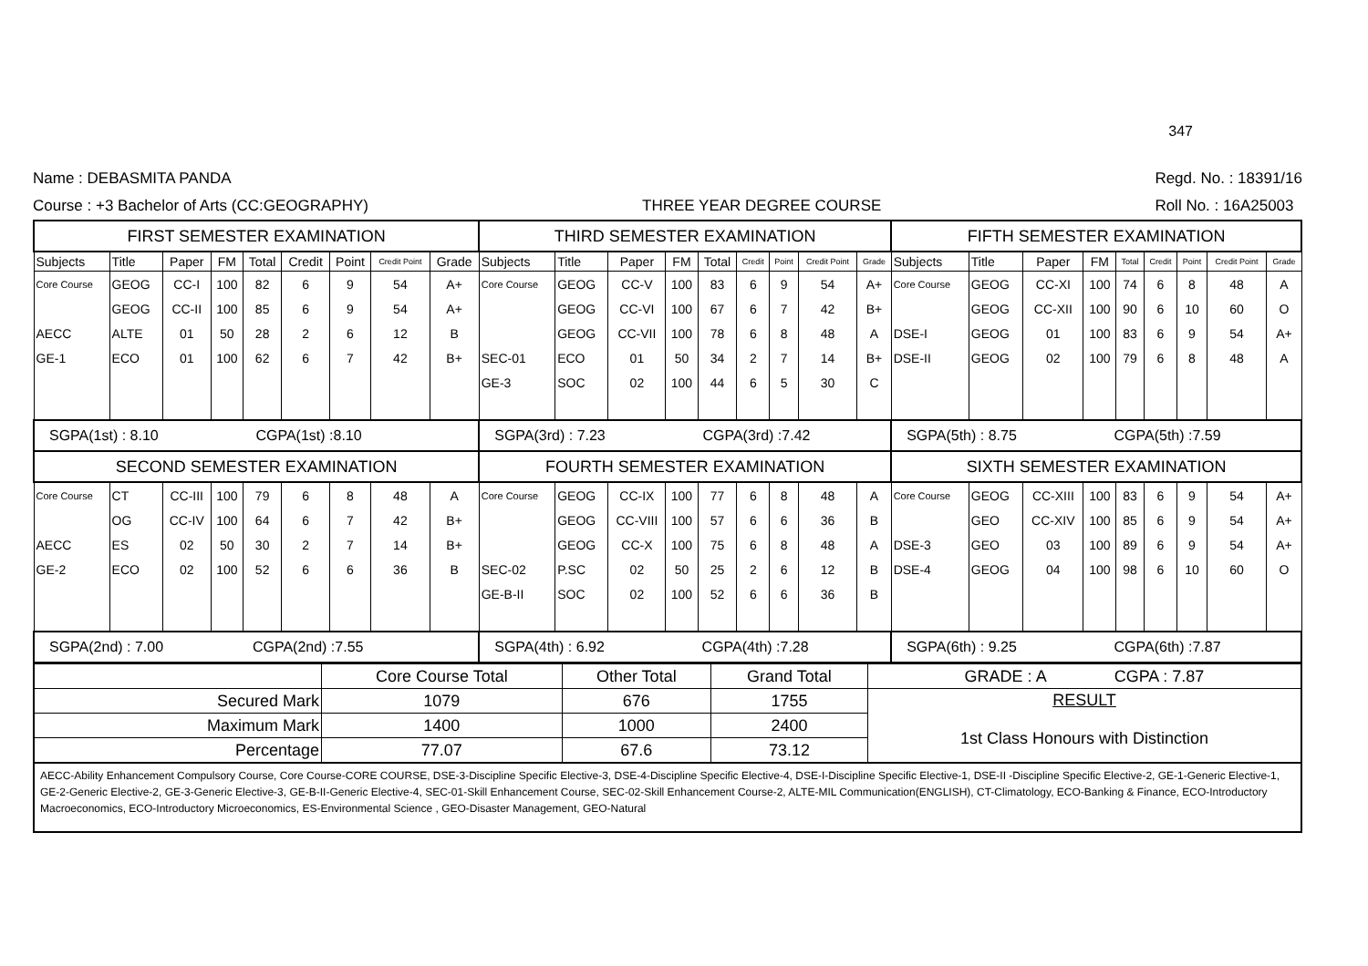347
Name : DEBASMITA PANDA
Course : +3 Bachelor of Arts (CC:GEOGRAPHY)
THREE YEAR DEGREE COURSE
Regd. No. : 18391/16
Roll No. : 16A25003
| FIRST SEMESTER EXAMINATION | | | | | | | | | THIRD SEMESTER EXAMINATION | | | | | | | | | FIFTH SEMESTER EXAMINATION | | | | | | | | |
| --- | --- | --- | --- | --- | --- | --- | --- | --- | --- | --- | --- | --- | --- | --- | --- | --- | --- | --- | --- | --- | --- | --- | --- | --- | --- | --- |
| Subjects | Title | Paper | FM | Total | Credit | Point | Credit Point | Grade | Subjects | Title | Paper | FM | Total | Credit | Point | Credit Point | Grade | Subjects | Title | Paper | FM | Total | Credit | Point | Credit Point | Grade |
| Core Course | GEOG | CC-I | 100 | 82 | 6 | 9 | 54 | A+ | Core Course | GEOG | CC-V | 100 | 83 | 6 | 9 | 54 | A+ | Core Course | GEOG | CC-XI | 100 | 74 | 6 | 8 | 48 | A |
| | GEOG | CC-II | 100 | 85 | 6 | 9 | 54 | A+ | | GEOG | CC-VI | 100 | 67 | 6 | 7 | 42 | B+ | | GEOG | CC-XII | 100 | 90 | 6 | 10 | 60 | O |
| AECC | ALTE | 01 | 50 | 28 | 2 | 6 | 12 | B | | GEOG | CC-VII | 100 | 78 | 6 | 8 | 48 | A | DSE-I | GEOG | 01 | 100 | 83 | 6 | 9 | 54 | A+ |
| GE-1 | ECO | 01 | 100 | 62 | 6 | 7 | 42 | B+ | SEC-01 | ECO | 01 | 50 | 34 | 2 | 7 | 14 | B+ | DSE-II | GEOG | 02 | 100 | 79 | 6 | 8 | 48 | A |
| | | | | | | | | | GE-3 | SOC | 02 | 100 | 44 | 6 | 5 | 30 | C | | | | | | | | | |
| SGPA(1st) : 8.10 CGPA(1st) :8.10 | | | | | | | | | SGPA(3rd) : 7.23 CGPA(3rd) :7.42 | | | | | | | | | SGPA(5th) : 8.75 CGPA(5th) :7.59 | | | | | | | | |
| SECOND SEMESTER EXAMINATION | | | | | | | | | FOURTH SEMESTER EXAMINATION | | | | | | | | | SIXTH SEMESTER EXAMINATION | | | | | | | | |
| Core Course | CT | CC-III | 100 | 79 | 6 | 8 | 48 | A | Core Course | GEOG | CC-IX | 100 | 77 | 6 | 8 | 48 | A | Core Course | GEOG | CC-XIII | 100 | 83 | 6 | 9 | 54 | A+ |
| | OG | CC-IV | 100 | 64 | 6 | 7 | 42 | B+ | | GEOG | CC-VIII | 100 | 57 | 6 | 6 | 36 | B | | GEO | CC-XIV | 100 | 85 | 6 | 9 | 54 | A+ |
| AECC | ES | 02 | 50 | 30 | 2 | 7 | 14 | B+ | | GEOG | CC-X | 100 | 75 | 6 | 8 | 48 | A | DSE-3 | GEO | 03 | 100 | 89 | 6 | 9 | 54 | A+ |
| GE-2 | ECO | 02 | 100 | 52 | 6 | 6 | 36 | B | SEC-02 | P.SC | 02 | 50 | 25 | 2 | 6 | 12 | B | DSE-4 | GEOG | 04 | 100 | 98 | 6 | 10 | 60 | O |
| | | | | | | | | | GE-B-II | SOC | 02 | 100 | 52 | 6 | 6 | 36 | B | | | | | | | | | |
| SGPA(2nd) : 7.00 CGPA(2nd) :7.55 | | | | | | | | | SGPA(4th) : 6.92 CGPA(4th) :7.28 | | | | | | | | | SGPA(6th) : 9.25 CGPA(6th) :7.87 | | | | | | | | |
| | Core Course Total | Other Total | Grand Total | GRADE : A CGPA : 7.87 |
| Secured Mark | 1079 | 676 | 1755 | RESULT 1st Class Honours with Distinction |
| Maximum Mark | 1400 | 1000 | 2400 | |
| Percentage | 77.07 | 67.6 | 73.12 | |
AECC-Ability Enhancement Compulsory Course, Core Course-CORE COURSE, DSE-3-Discipline Specific Elective-3, DSE-4-Discipline Specific Elective-4, DSE-I-Discipline Specific Elective-1, DSE-II -Discipline Specific Elective-2, GE-1-Generic Elective-1, GE-2-Generic Elective-2, GE-3-Generic Elective-3, GE-B-II-Generic Elective-4, SEC-01-Skill Enhancement Course, SEC-02-Skill Enhancement Course-2, ALTE-MIL Communication(ENGLISH), CT-Climatology, ECO-Banking & Finance, ECO-Introductory Macroeconomics, ECO-Introductory Microeconomics, ES-Environmental Science , GEO-Disaster Management, GEO-Natural